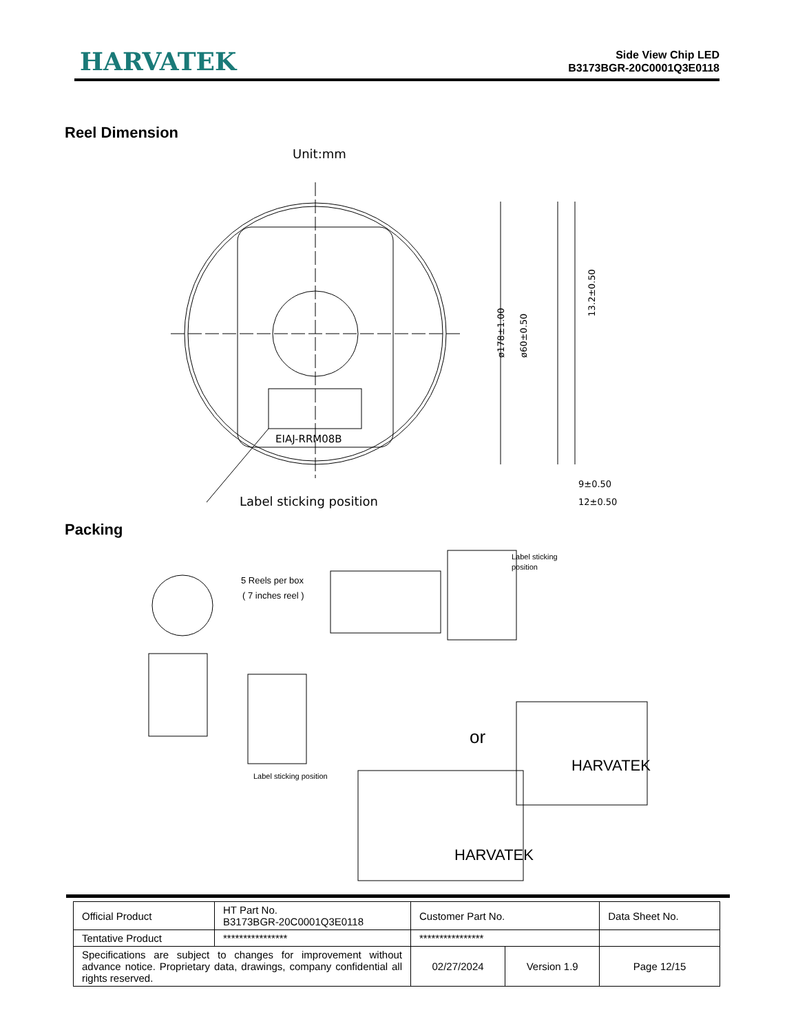HARVATEK
Side View Chip LED
B3173BGR-20C0001Q3E0118
Reel Dimension
Unit:mm
EIAJ-RRM08B
Label sticking position
ø178±1.00
ø60±0.50
13.2±0.50
9±0.50
12±0.50
Packing
5 Reels per box
( 7 inches reel )
Label sticking
position
Label sticking position
or
HARVATEK
HARVATEK
| Official Product | HT Part No. B3173BGR-20C0001Q3E0118 | Customer Part No. | | Data Sheet No. |
| Tentative Product | **************** | **************** | | |
| Specifications are subject to changes for improvement without advance notice. Proprietary data, drawings, company confidential all rights reserved. | | 02/27/2024 | Version 1.9 | Page 12/15 |